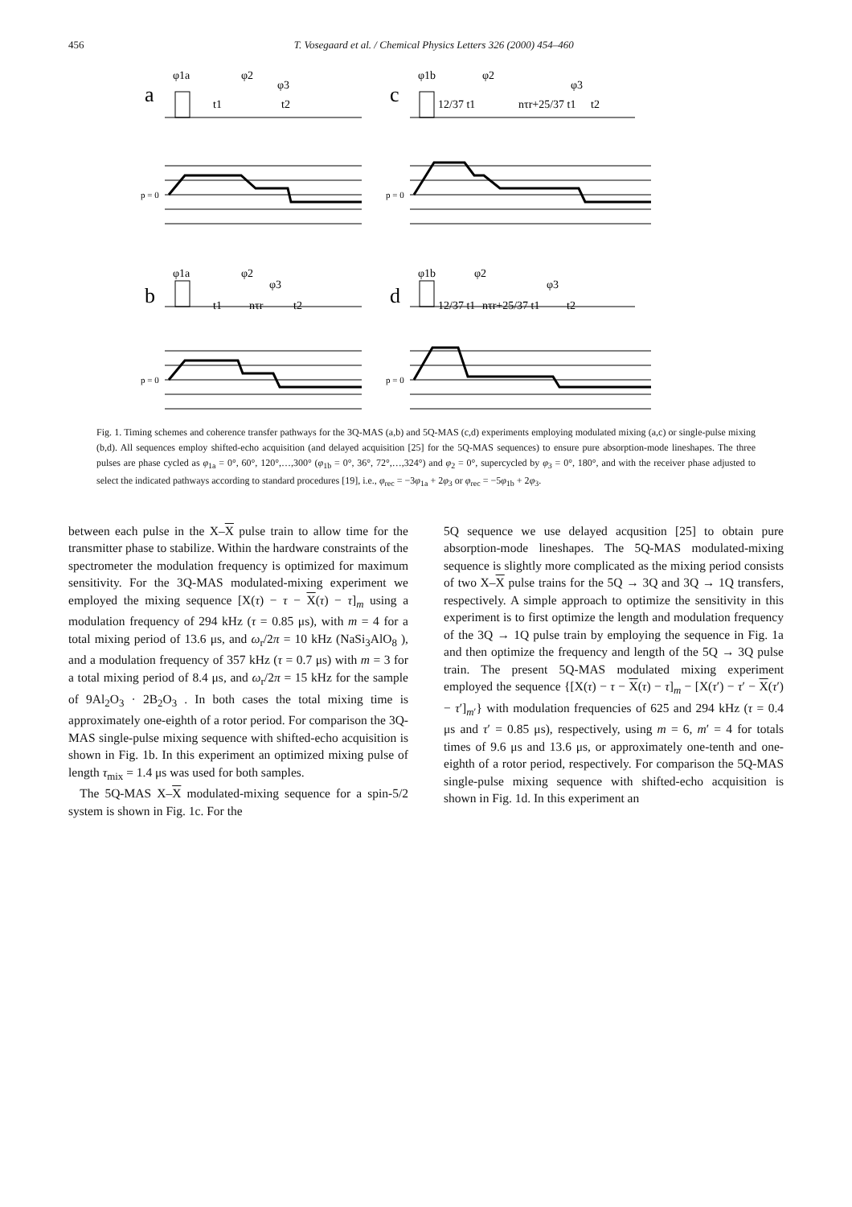456 T. Vosegaard et al. / Chemical Physics Letters 326 (2000) 454–460
a
c
b
d
φ1a
φ2
φ3
t1
t2
φ1b
φ2
φ3
12/37 t1
nτr+25/37 t1
t2
φ1a
φ2
φ3
t1
nτr
t2
φ1b
φ2
φ3
12/37 t1
nτr+25/37 t1
t2
p = 0
p = 0
p = 0
p = 0
Fig. 1. Timing schemes and coherence transfer pathways for the 3Q-MAS (a,b) and 5Q-MAS (c,d) experiments employing modulated mixing (a,c) or single-pulse mixing (b,d). All sequences employ shifted-echo acquisition (and delayed acquisition [25] for the 5Q-MAS sequences) to ensure pure absorption-mode lineshapes. The three pulses are phase cycled as φ<sub>1a</sub> = 0°, 60°, 120°,…,300° (φ<sub>1b</sub> = 0°, 36°, 72°,…,324°) and φ<sub>2</sub> = 0°, supercycled by φ<sub>3</sub> = 0°, 180°, and with the receiver phase adjusted to select the indicated pathways according to standard procedures [19], i.e., φ<sub>rec</sub> = −3φ<sub>1a</sub> + 2φ<sub>3</sub> or φ<sub>rec</sub> = −5φ<sub>1b</sub> + 2φ<sub>3</sub>.
between each pulse in the X–X pulse train to allow time for the transmitter phase to stabilize. Within the hardware constraints of the spectrometer the modulation frequency is optimized for maximum sensitivity. For the 3Q-MAS modulated-mixing experiment we employed the mixing sequence [X(τ) − τ − X(τ) − τ]<sub>m</sub> using a modulation frequency of 294 kHz (τ = 0.85 μs), with m = 4 for a total mixing period of 13.6 μs, and ω<sub>r</sub>/2π = 10 kHz (NaSi<sub>3</sub>AlO<sub>8</sub> ), and a modulation frequency of 357 kHz (τ = 0.7 μs) with m = 3 for a total mixing period of 8.4 μs, and ω<sub>r</sub>/2π = 15 kHz for the sample of 9Al<sub>2</sub>O<sub>3</sub> · 2B<sub>2</sub>O<sub>3</sub> . In both cases the total mixing time is approximately one-eighth of a rotor period. For comparison the 3Q-MAS single-pulse mixing sequence with shifted-echo acquisition is shown in Fig. 1b. In this experiment an optimized mixing pulse of length τ<sub>mix</sub> = 1.4 μs was used for both samples.
The 5Q-MAS X–X modulated-mixing sequence for a spin-5/2 system is shown in Fig. 1c. For the
5Q sequence we use delayed acqusition [25] to obtain pure absorption-mode lineshapes. The 5Q-MAS modulated-mixing sequence is slightly more complicated as the mixing period consists of two X–X pulse trains for the 5Q → 3Q and 3Q → 1Q transfers, respectively. A simple approach to optimize the sensitivity in this experiment is to first optimize the length and modulation frequency of the 3Q → 1Q pulse train by employing the sequence in Fig. 1a and then optimize the frequency and length of the 5Q → 3Q pulse train. The present 5Q-MAS modulated mixing experiment employed the sequence {[X(τ) − τ − X(τ) − τ]<sub>m</sub> − [X(τ′) − τ′ − X(τ′) − τ′]<sub>m′</sub>} with modulation frequencies of 625 and 294 kHz (τ = 0.4 μs and τ′ = 0.85 μs), respectively, using m = 6, m′ = 4 for totals times of 9.6 μs and 13.6 μs, or approximately one-tenth and one-eighth of a rotor period, respectively. For comparison the 5Q-MAS single-pulse mixing sequence with shifted-echo acquisition is shown in Fig. 1d. In this experiment an